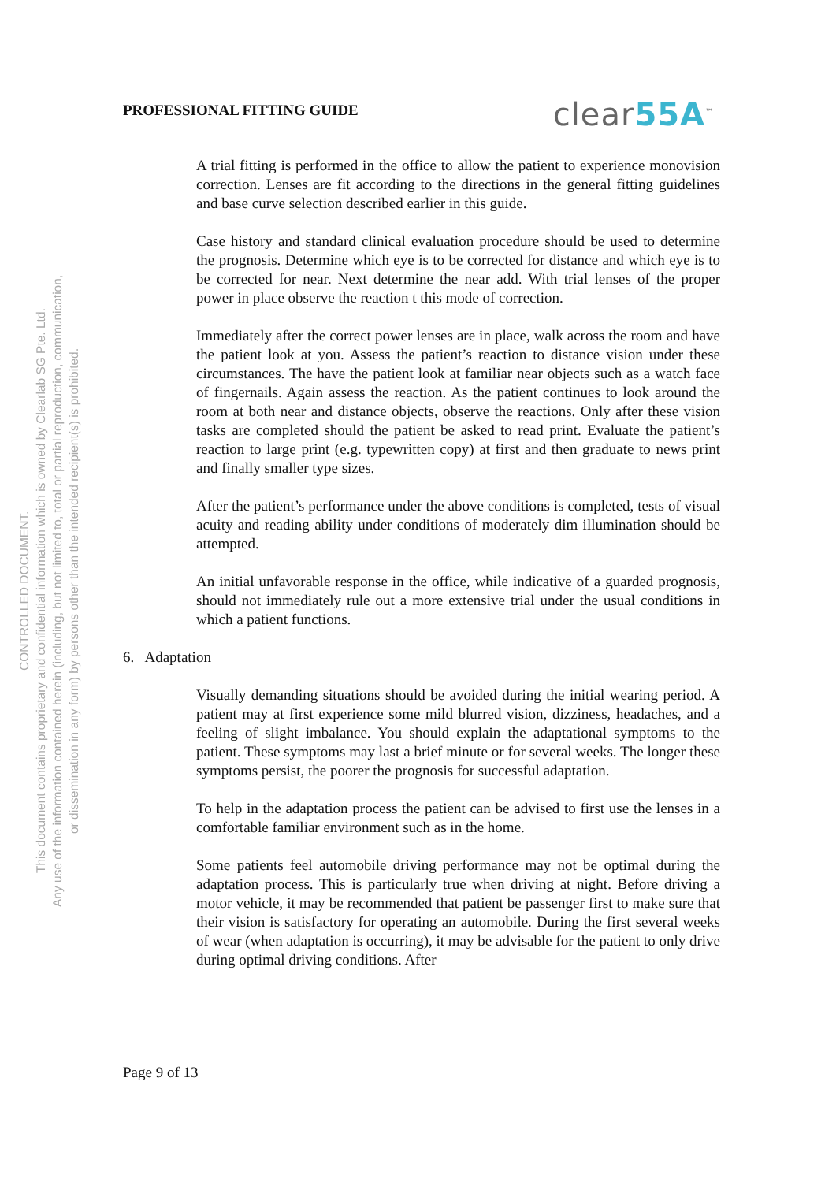PROFESSIONAL FITTING GUIDE
clear55A<sup>™</sup>
CONTROLLED DOCUMENT.
This document contains proprietary and confidential information which is owned by Clearlab SG Pte. Ltd.
Any use of the information contained herein (including, but not limited to, total or partial reproduction, communication,
or dissemination in any form) by persons other than the intended recipient(s) is prohibited.
A trial fitting is performed in the office to allow the patient to experience monovision correction. Lenses are fit according to the directions in the general fitting guidelines and base curve selection described earlier in this guide.
Case history and standard clinical evaluation procedure should be used to determine the prognosis. Determine which eye is to be corrected for distance and which eye is to be corrected for near. Next determine the near add. With trial lenses of the proper power in place observe the reaction t this mode of correction.
Immediately after the correct power lenses are in place, walk across the room and have the patient look at you. Assess the patient’s reaction to distance vision under these circumstances. The have the patient look at familiar near objects such as a watch face of fingernails. Again assess the reaction. As the patient continues to look around the room at both near and distance objects, observe the reactions. Only after these vision tasks are completed should the patient be asked to read print. Evaluate the patient’s reaction to large print (e.g. typewritten copy) at first and then graduate to news print and finally smaller type sizes.
After the patient’s performance under the above conditions is completed, tests of visual acuity and reading ability under conditions of moderately dim illumination should be attempted.
An initial unfavorable response in the office, while indicative of a guarded prognosis, should not immediately rule out a more extensive trial under the usual conditions in which a patient functions.
6. Adaptation
Visually demanding situations should be avoided during the initial wearing period. A patient may at first experience some mild blurred vision, dizziness, headaches, and a feeling of slight imbalance. You should explain the adaptational symptoms to the patient. These symptoms may last a brief minute or for several weeks. The longer these symptoms persist, the poorer the prognosis for successful adaptation.
To help in the adaptation process the patient can be advised to first use the lenses in a comfortable familiar environment such as in the home.
Some patients feel automobile driving performance may not be optimal during the adaptation process. This is particularly true when driving at night. Before driving a motor vehicle, it may be recommended that patient be passenger first to make sure that their vision is satisfactory for operating an automobile. During the first several weeks of wear (when adaptation is occurring), it may be advisable for the patient to only drive during optimal driving conditions. After
Page 9 of 13